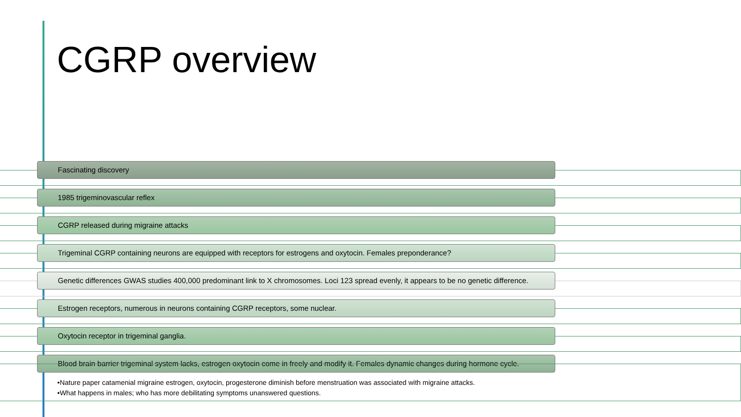CGRP overview
Fascinating discovery
1985 trigeminovascular reflex
CGRP released during migraine attacks
Trigeminal CGRP containing neurons are equipped with receptors for estrogens and oxytocin. Females preponderance?
Genetic differences GWAS studies 400,000 predominant link to X chromosomes. Loci 123 spread evenly, it appears to be no genetic difference.
Estrogen receptors, numerous in neurons containing CGRP receptors, some nuclear.
Oxytocin receptor in trigeminal ganglia.
Blood brain barrier trigeminal system lacks, estrogen oxytocin come in freely and modify it. Females dynamic changes during hormone cycle.
•Nature paper catamenial migraine estrogen, oxytocin, progesterone diminish before menstruation was associated with migraine attacks.
•What happens in males; who has more debilitating symptoms unanswered questions.